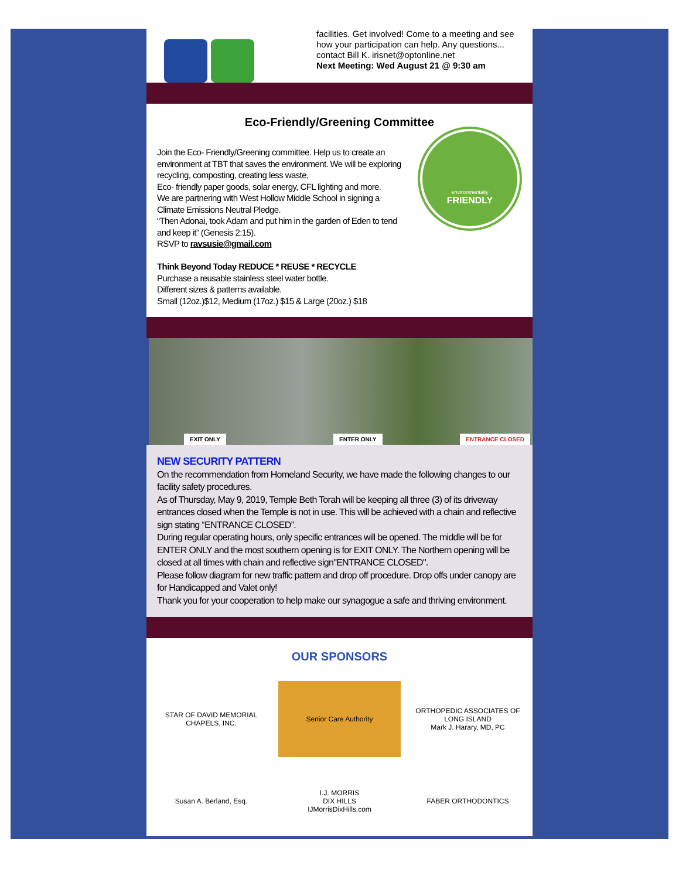facilities. Get involved! Come to a meeting and see how your participation can help. Any questions... contact Bill K. irisnet@optonline.net
Next Meeting: Wed August 21 @ 9:30 am
Eco-Friendly/Greening Committee
Join the Eco- Friendly/Greening committee. Help us to create an environment at TBT that saves the environment. We will be exploring recycling, composting, creating less waste,
Eco- friendly paper goods, solar energy, CFL lighting and more.
We are partnering with West Hollow Middle School in signing a Climate Emissions Neutral Pledge.
“Then Adonai, took Adam and put him in the garden of Eden to tend and keep it” (Genesis 2:15).
RSVP to ravsusie@gmail.com
Think Beyond Today REDUCE * REUSE * RECYCLE
Purchase a reusable stainless steel water bottle.
Different sizes & patterns available.
Small (12oz.)$12, Medium (17oz.) $15 & Large (20oz.) $18
environmentally
FRIENDLY
EXIT ONLY ENTER ONLY ENTRANCE CLOSED
NEW SECURITY PATTERN
On the recommendation from Homeland Security, we have made the following changes to our facility safety procedures.
As of Thursday, May 9, 2019, Temple Beth Torah will be keeping all three (3) of its driveway entrances closed when the Temple is not in use. This will be achieved with a chain and reflective sign stating “ENTRANCE CLOSED”.
During regular operating hours, only specific entrances will be opened. The middle will be for ENTER ONLY and the most southern opening is for EXIT ONLY. The Northern opening will be closed at all times with chain and reflective sign"ENTRANCE CLOSED".
Please follow diagram for new traffic pattern and drop off procedure. Drop offs under canopy are for Handicapped and Valet only!
Thank you for your cooperation to help make our synagogue a safe and thriving environment.
OUR SPONSORS
STAR OF DAVID MEMORIAL CHAPELS, INC.
Senior Care Authority
ORTHOPEDIC ASSOCIATES OF LONG ISLAND
Mark J. Harary, MD, PC
Susan A. Berland, Esq.
I.J. MORRIS
DIX HILLS
IJMorrisDixHills.com
FABER ORTHODONTICS